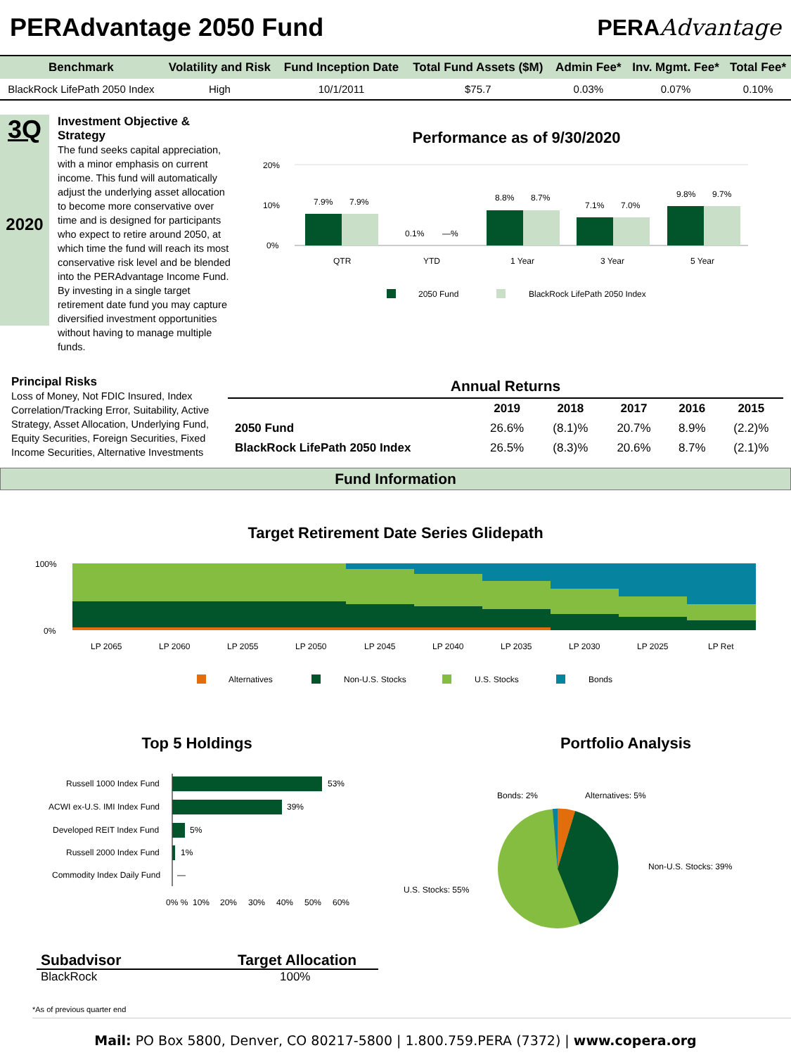PERAdvantage 2050 Fund PERAAdvantage
| Benchmark | Volatility and Risk | Fund Inception Date | Total Fund Assets ($M) | Admin Fee* | Inv. Mgmt. Fee* | Total Fee* |
| --- | --- | --- | --- | --- | --- | --- |
| BlackRock LifePath 2050 Index | High | 10/1/2011 | $75.7 | 0.03% | 0.07% | 0.10% |
3Q
2020
Investment Objective & Strategy
The fund seeks capital appreciation, with a minor emphasis on current income. This fund will automatically adjust the underlying asset allocation to become more conservative over time and is designed for participants who expect to retire around 2050, at which time the fund will reach its most conservative risk level and be blended into the PERAdvantage Income Fund. By investing in a single target retirement date fund you may capture diversified investment opportunities without having to manage multiple funds.
Performance as of 9/30/2020
20%
10%
0%
7.9%
7.9%
0.1%
—%
8.8%
8.7%
7.1%
7.0%
9.8%
9.7%
QTR
YTD
1 Year
3 Year
5 Year
2050 Fund
BlackRock LifePath 2050 Index
Principal Risks
Loss of Money, Not FDIC Insured, Index Correlation/Tracking Error, Suitability, Active Strategy, Asset Allocation, Underlying Fund, Equity Securities, Foreign Securities, Fixed Income Securities, Alternative Investments
| Annual Returns | | | | | |
| --- | --- | --- | --- | --- | --- |
| | 2019 | 2018 | 2017 | 2016 | 2015 |
| 2050 Fund | 26.6% | (8.1)% | 20.7% | 8.9% | (2.2)% |
| BlackRock LifePath 2050 Index | 26.5% | (8.3)% | 20.6% | 8.7% | (2.1)% |
Fund Information
Target Retirement Date Series Glidepath
100%
0%
LP 2065
LP 2060
LP 2055
LP 2050
LP 2045
LP 2040
LP 2035
LP 2030
LP 2025
LP Ret
Alternatives
Non-U.S. Stocks
U.S. Stocks
Bonds
Top 5 Holdings
Russell 1000 Index Fund
ACWI ex-U.S. IMI Index Fund
Developed REIT Index Fund
Russell 2000 Index Fund
Commodity Index Daily Fund
53%
39%
5%
1%
—
0% %
10%
20%
30%
40%
50%
60%
Portfolio Analysis
Bonds: 2%
Alternatives: 5%
Non-U.S. Stocks: 39%
U.S. Stocks: 55%
Subadvisor Target Allocation
BlackRock 100%
*As of previous quarter end
Mail: PO Box 5800, Denver, CO 80217-5800 | 1.800.759.PERA (7372) | www.copera.org